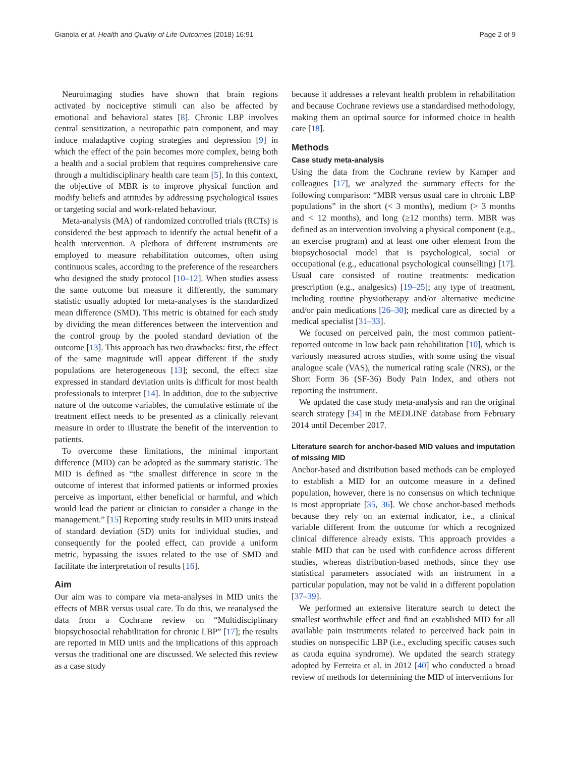Gianola et al. Health and Quality of Life Outcomes (2018) 16:91 Page 2 of 9
Neuroimaging studies have shown that brain regions activated by nociceptive stimuli can also be affected by emotional and behavioral states [8]. Chronic LBP involves central sensitization, a neuropathic pain component, and may induce maladaptive coping strategies and depression [9] in which the effect of the pain becomes more complex, being both a health and a social problem that requires comprehensive care through a multidisciplinary health care team [5]. In this context, the objective of MBR is to improve physical function and modify beliefs and attitudes by addressing psychological issues or targeting social and work-related behaviour.
Meta-analysis (MA) of randomized controlled trials (RCTs) is considered the best approach to identify the actual benefit of a health intervention. A plethora of different instruments are employed to measure rehabilitation outcomes, often using continuous scales, according to the preference of the researchers who designed the study protocol [10–12]. When studies assess the same outcome but measure it differently, the summary statistic usually adopted for meta-analyses is the standardized mean difference (SMD). This metric is obtained for each study by dividing the mean differences between the intervention and the control group by the pooled standard deviation of the outcome [13]. This approach has two drawbacks: first, the effect of the same magnitude will appear different if the study populations are heterogeneous [13]; second, the effect size expressed in standard deviation units is difficult for most health professionals to interpret [14]. In addition, due to the subjective nature of the outcome variables, the cumulative estimate of the treatment effect needs to be presented as a clinically relevant measure in order to illustrate the benefit of the intervention to patients.
To overcome these limitations, the minimal important difference (MID) can be adopted as the summary statistic. The MID is defined as “the smallest difference in score in the outcome of interest that informed patients or informed proxies perceive as important, either beneficial or harmful, and which would lead the patient or clinician to consider a change in the management.” [15] Reporting study results in MID units instead of standard deviation (SD) units for individual studies, and consequently for the pooled effect, can provide a uniform metric, bypassing the issues related to the use of SMD and facilitate the interpretation of results [16].
Aim
Our aim was to compare via meta-analyses in MID units the effects of MBR versus usual care. To do this, we reanalysed the data from a Cochrane review on “Multidisciplinary biopsychosocial rehabilitation for chronic LBP” [17]; the results are reported in MID units and the implications of this approach versus the traditional one are discussed. We selected this review as a case study
because it addresses a relevant health problem in rehabilitation and because Cochrane reviews use a standardised methodology, making them an optimal source for informed choice in health care [18].
Methods
Case study meta-analysis
Using the data from the Cochrane review by Kamper and colleagues [17], we analyzed the summary effects for the following comparison: “MBR versus usual care in chronic LBP populations” in the short (< 3 months), medium (> 3 months and < 12 months), and long (≥12 months) term. MBR was defined as an intervention involving a physical component (e.g., an exercise program) and at least one other element from the biopsychosocial model that is psychological, social or occupational (e.g., educational psychological counselling) [17]. Usual care consisted of routine treatments: medication prescription (e.g., analgesics) [19–25]; any type of treatment, including routine physiotherapy and/or alternative medicine and/or pain medications [26–30]; medical care as directed by a medical specialist [31–33].
We focused on perceived pain, the most common patient-reported outcome in low back pain rehabilitation [10], which is variously measured across studies, with some using the visual analogue scale (VAS), the numerical rating scale (NRS), or the Short Form 36 (SF-36) Body Pain Index, and others not reporting the instrument.
We updated the case study meta-analysis and ran the original search strategy [34] in the MEDLINE database from February 2014 until December 2017.
Literature search for anchor-based MID values and imputation of missing MID
Anchor-based and distribution based methods can be employed to establish a MID for an outcome measure in a defined population, however, there is no consensus on which technique is most appropriate [35, 36]. We chose anchor-based methods because they rely on an external indicator, i.e., a clinical variable different from the outcome for which a recognized clinical difference already exists. This approach provides a stable MID that can be used with confidence across different studies, whereas distribution-based methods, since they use statistical parameters associated with an instrument in a particular population, may not be valid in a different population [37–39].
We performed an extensive literature search to detect the smallest worthwhile effect and find an established MID for all available pain instruments related to perceived back pain in studies on nonspecific LBP (i.e., excluding specific causes such as cauda equina syndrome). We updated the search strategy adopted by Ferreira et al. in 2012 [40] who conducted a broad review of methods for determining the MID of interventions for